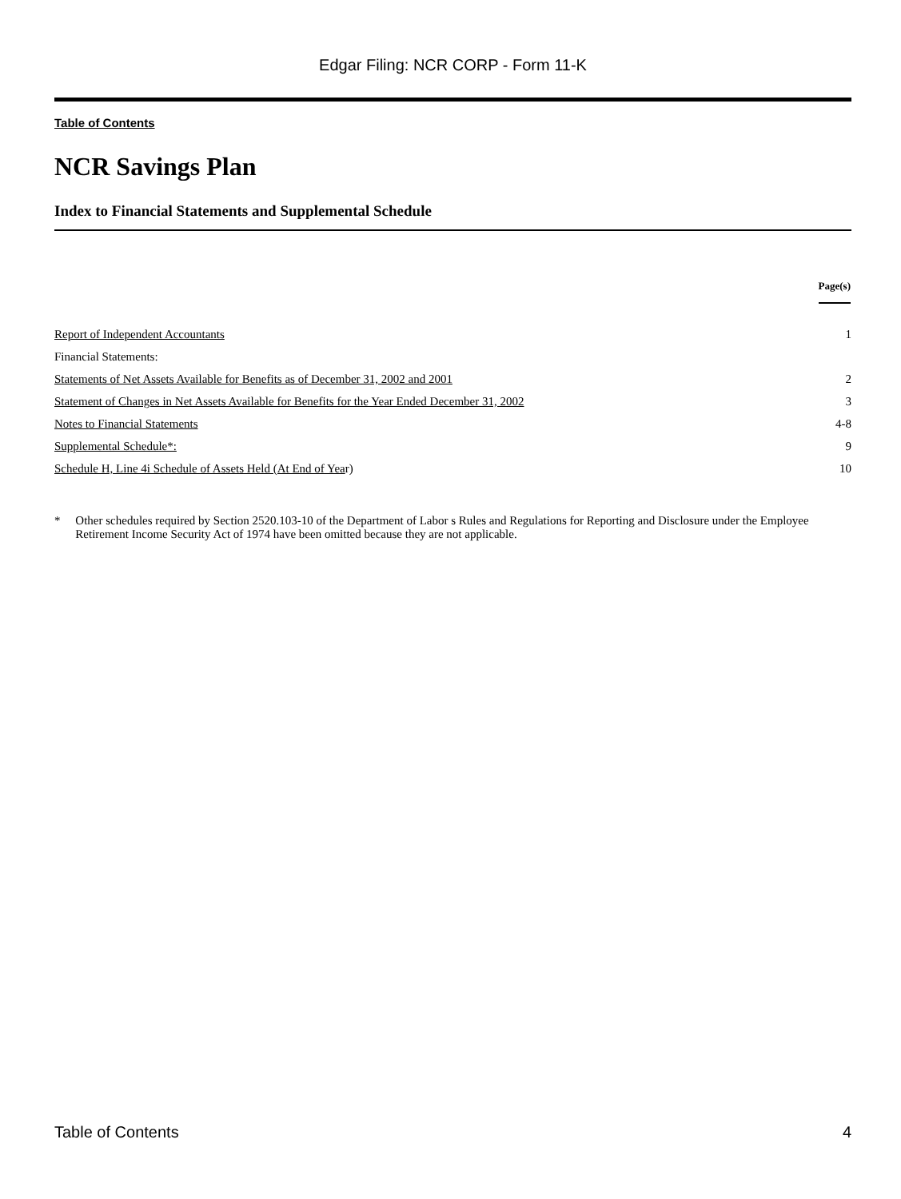Edgar Filing: NCR CORP - Form 11-K
Table of Contents
NCR Savings Plan
Index to Financial Statements and Supplemental Schedule
| | Page(s) |
| Report of Independent Accountants | 1 |
| Financial Statements: | |
| Statements of Net Assets Available for Benefits as of December 31, 2002 and 2001 | 2 |
| Statement of Changes in Net Assets Available for Benefits for the Year Ended December 31, 2002 | 3 |
| Notes to Financial Statements | 4-8 |
| Supplemental Schedule*: | 9 |
| Schedule H, Line 4i Schedule of Assets Held (At End of Yea r) | 10 |
* Other schedules required by Section 2520.103-10 of the Department of Labor s Rules and Regulations for Reporting and Disclosure under the Employee Retirement Income Security Act of 1974 have been omitted because they are not applicable.
Table of Contents 4